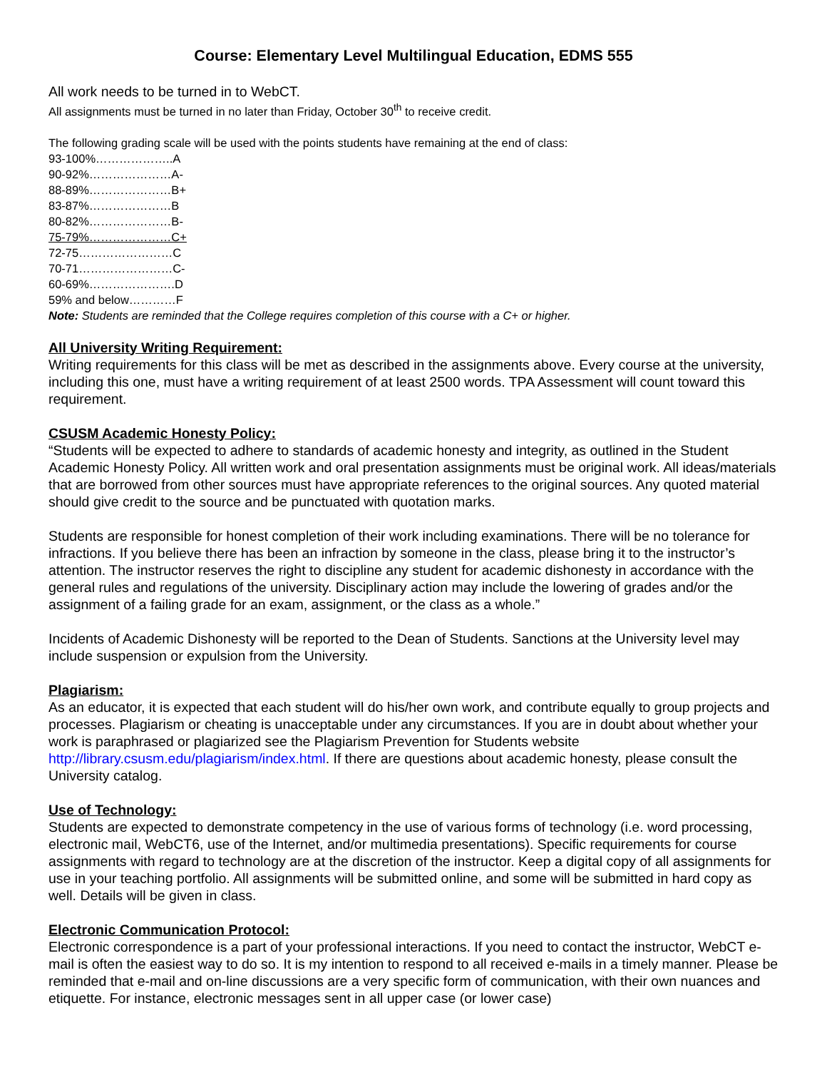Course: Elementary Level Multilingual Education, EDMS 555
All work needs to be turned in to WebCT.
All assignments must be turned in no later than Friday, October 30<sup>th</sup> to receive credit.
The following grading scale will be used with the points students have remaining at the end of class:
93-100%………………..A
90-92%…………………A-
88-89%…………………B+
83-87%…………………B
80-82%…………………B-
75-79%…………………C+
72-75……………………C
70-71……………………C-
60-69%………………….D
59% and below…………F
Note: Students are reminded that the College requires completion of this course with a C+ or higher.
All University Writing Requirement:
Writing requirements for this class will be met as described in the assignments above. Every course at the university, including this one, must have a writing requirement of at least 2500 words. TPA Assessment will count toward this requirement.
CSUSM Academic Honesty Policy:
“Students will be expected to adhere to standards of academic honesty and integrity, as outlined in the Student Academic Honesty Policy. All written work and oral presentation assignments must be original work. All ideas/materials that are borrowed from other sources must have appropriate references to the original sources. Any quoted material should give credit to the source and be punctuated with quotation marks.
Students are responsible for honest completion of their work including examinations. There will be no tolerance for infractions. If you believe there has been an infraction by someone in the class, please bring it to the instructor’s attention. The instructor reserves the right to discipline any student for academic dishonesty in accordance with the general rules and regulations of the university. Disciplinary action may include the lowering of grades and/or the assignment of a failing grade for an exam, assignment, or the class as a whole.”
Incidents of Academic Dishonesty will be reported to the Dean of Students. Sanctions at the University level may include suspension or expulsion from the University.
Plagiarism:
As an educator, it is expected that each student will do his/her own work, and contribute equally to group projects and processes. Plagiarism or cheating is unacceptable under any circumstances. If you are in doubt about whether your work is paraphrased or plagiarized see the Plagiarism Prevention for Students website http://library.csusm.edu/plagiarism/index.html. If there are questions about academic honesty, please consult the University catalog.
Use of Technology:
Students are expected to demonstrate competency in the use of various forms of technology (i.e. word processing, electronic mail, WebCT6, use of the Internet, and/or multimedia presentations). Specific requirements for course assignments with regard to technology are at the discretion of the instructor. Keep a digital copy of all assignments for use in your teaching portfolio. All assignments will be submitted online, and some will be submitted in hard copy as well. Details will be given in class.
Electronic Communication Protocol:
Electronic correspondence is a part of your professional interactions. If you need to contact the instructor, WebCT e-mail is often the easiest way to do so. It is my intention to respond to all received e-mails in a timely manner. Please be reminded that e-mail and on-line discussions are a very specific form of communication, with their own nuances and etiquette. For instance, electronic messages sent in all upper case (or lower case)